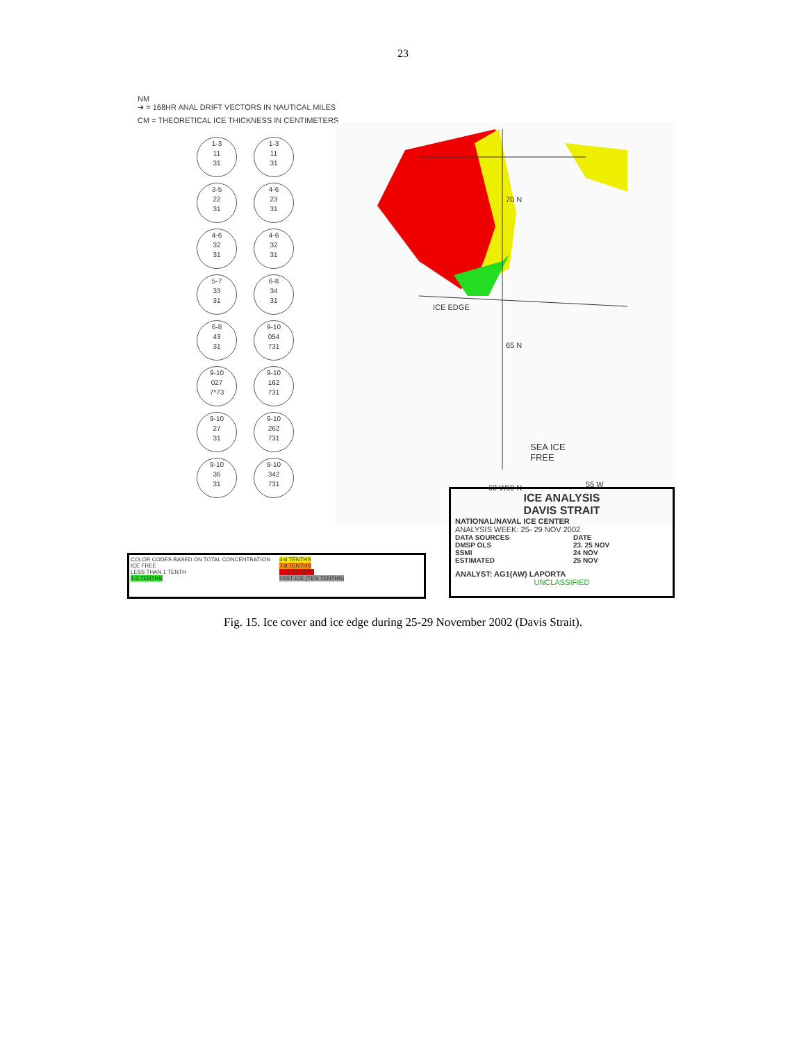23
NM
➜ = 168HR ANAL DRIFT VECTORS IN NAUTICAL MILES
CM = THEORETICAL ICE THICKNESS IN CENTIMETERS
1-3
11
31
1-3
11
31
3-5
22
31
4-6
23
31
4-6
32
31
4-6
32
31
5-7
33
31
6-8
34
31
6-8
43
31
9-10
054
731
9-10
027
7*73
9-10
162
731
9-10
27
31
9-10
262
731
9-10
36
31
9-10
342
731
70 N
65 N
60 N
60 W 55 W
ICE EDGE
SEA ICE
FREE
ICE ANALYSIS
DAVIS STRAIT
NATIONAL/NAVAL ICE CENTER
ANALYSIS WEEK: 25- 29 NOV 2002
DATA SOURCES
DMSP OLS
SSMI
ESTIMATED
DATE
23. 25 NOV
24 NOV
25 NOV
ANALYST: AG1(AW) LAPORTA
UNCLASSIFIED
COLOR CODES BASED ON TOTAL CONCENTRATION
ICE FREE
LESS THAN 1 TENTH
1-3 TENTHS
4-6 TENTHS
7-8 TENTHS
9-10 TENTHS
FAST ICE (TEN TENTHS)
Fig. 15. Ice cover and ice edge during 25-29 November 2002 (Davis Strait).